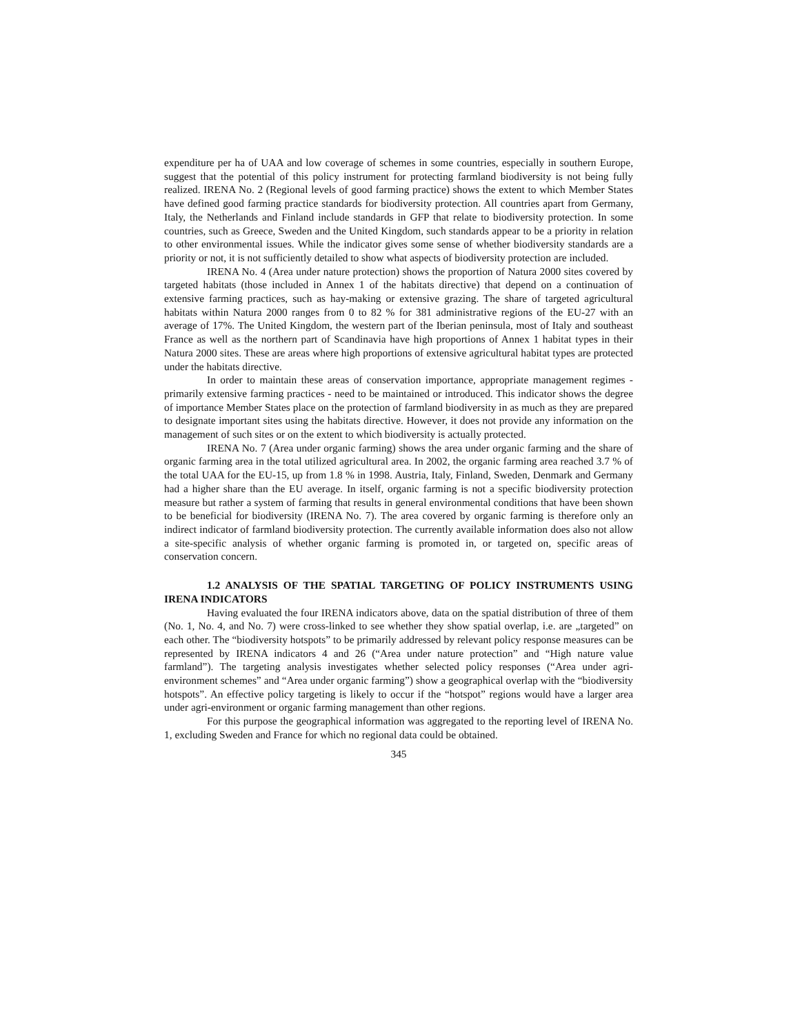expenditure per ha of UAA and low coverage of schemes in some countries, especially in southern Europe, suggest that the potential of this policy instrument for protecting farmland biodiversity is not being fully realized. IRENA No. 2 (Regional levels of good farming practice) shows the extent to which Member States have defined good farming practice standards for biodiversity protection. All countries apart from Germany, Italy, the Netherlands and Finland include standards in GFP that relate to biodiversity protection. In some countries, such as Greece, Sweden and the United Kingdom, such standards appear to be a priority in relation to other environmental issues. While the indicator gives some sense of whether biodiversity standards are a priority or not, it is not sufficiently detailed to show what aspects of biodiversity protection are included.
IRENA No. 4 (Area under nature protection) shows the proportion of Natura 2000 sites covered by targeted habitats (those included in Annex 1 of the habitats directive) that depend on a continuation of extensive farming practices, such as hay-making or extensive grazing. The share of targeted agricultural habitats within Natura 2000 ranges from 0 to 82 % for 381 administrative regions of the EU-27 with an average of 17%. The United Kingdom, the western part of the Iberian peninsula, most of Italy and southeast France as well as the northern part of Scandinavia have high proportions of Annex 1 habitat types in their Natura 2000 sites. These are areas where high proportions of extensive agricultural habitat types are protected under the habitats directive.
In order to maintain these areas of conservation importance, appropriate management regimes - primarily extensive farming practices - need to be maintained or introduced. This indicator shows the degree of importance Member States place on the protection of farmland biodiversity in as much as they are prepared to designate important sites using the habitats directive. However, it does not provide any information on the management of such sites or on the extent to which biodiversity is actually protected.
IRENA No. 7 (Area under organic farming) shows the area under organic farming and the share of organic farming area in the total utilized agricultural area. In 2002, the organic farming area reached 3.7 % of the total UAA for the EU-15, up from 1.8 % in 1998. Austria, Italy, Finland, Sweden, Denmark and Germany had a higher share than the EU average. In itself, organic farming is not a specific biodiversity protection measure but rather a system of farming that results in general environmental conditions that have been shown to be beneficial for biodiversity (IRENA No. 7). The area covered by organic farming is therefore only an indirect indicator of farmland biodiversity protection. The currently available information does also not allow a site-specific analysis of whether organic farming is promoted in, or targeted on, specific areas of conservation concern.
1.2 ANALYSIS OF THE SPATIAL TARGETING OF POLICY INSTRUMENTS USING IRENA INDICATORS
Having evaluated the four IRENA indicators above, data on the spatial distribution of three of them (No. 1, No. 4, and No. 7) were cross-linked to see whether they show spatial overlap, i.e. are „targeted” on each other. The “biodiversity hotspots” to be primarily addressed by relevant policy response measures can be represented by IRENA indicators 4 and 26 (“Area under nature protection” and “High nature value farmland”). The targeting analysis investigates whether selected policy responses (“Area under agri-environment schemes” and “Area under organic farming”) show a geographical overlap with the “biodiversity hotspots”. An effective policy targeting is likely to occur if the “hotspot” regions would have a larger area under agri-environment or organic farming management than other regions.
For this purpose the geographical information was aggregated to the reporting level of IRENA No. 1, excluding Sweden and France for which no regional data could be obtained.
345